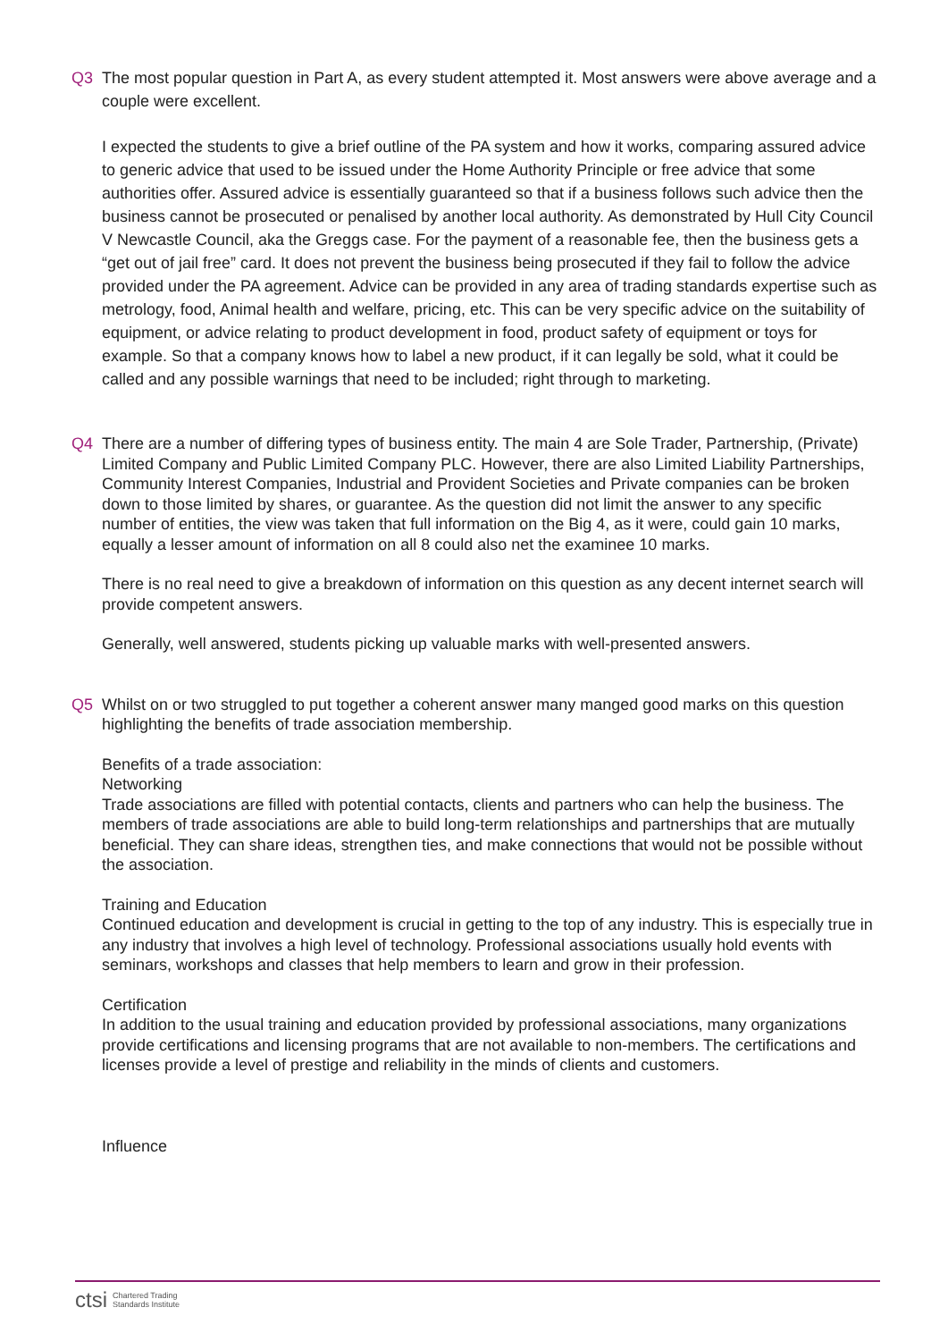Q3 The most popular question in Part A, as every student attempted it. Most answers were above average and a couple were excellent.
I expected the students to give a brief outline of the PA system and how it works, comparing assured advice to generic advice that used to be issued under the Home Authority Principle or free advice that some authorities offer. Assured advice is essentially guaranteed so that if a business follows such advice then the business cannot be prosecuted or penalised by another local authority. As demonstrated by Hull City Council V Newcastle Council, aka the Greggs case. For the payment of a reasonable fee, then the business gets a “get out of jail free” card. It does not prevent the business being prosecuted if they fail to follow the advice provided under the PA agreement. Advice can be provided in any area of trading standards expertise such as metrology, food, Animal health and welfare, pricing, etc. This can be very specific advice on the suitability of equipment, or advice relating to product development in food, product safety of equipment or toys for example. So that a company knows how to label a new product, if it can legally be sold, what it could be called and any possible warnings that need to be included; right through to marketing.
Q4 There are a number of differing types of business entity. The main 4 are Sole Trader, Partnership, (Private) Limited Company and Public Limited Company PLC. However, there are also Limited Liability Partnerships, Community Interest Companies, Industrial and Provident Societies and Private companies can be broken down to those limited by shares, or guarantee. As the question did not limit the answer to any specific number of entities, the view was taken that full information on the Big 4, as it were, could gain 10 marks, equally a lesser amount of information on all 8 could also net the examinee 10 marks.
There is no real need to give a breakdown of information on this question as any decent internet search will provide competent answers.
Generally, well answered, students picking up valuable marks with well-presented answers.
Q5 Whilst on or two struggled to put together a coherent answer many manged good marks on this question highlighting the benefits of trade association membership.
Benefits of a trade association:
Networking
Trade associations are filled with potential contacts, clients and partners who can help the business. The members of trade associations are able to build long-term relationships and partnerships that are mutually beneficial. They can share ideas, strengthen ties, and make connections that would not be possible without the association.
Training and Education
Continued education and development is crucial in getting to the top of any industry. This is especially true in any industry that involves a high level of technology. Professional associations usually hold events with seminars, workshops and classes that help members to learn and grow in their profession.
Certification
In addition to the usual training and education provided by professional associations, many organizations provide certifications and licensing programs that are not available to non-members. The certifications and licenses provide a level of prestige and reliability in the minds of clients and customers.
Influence
ctsi Chartered Trading
Standards Institute